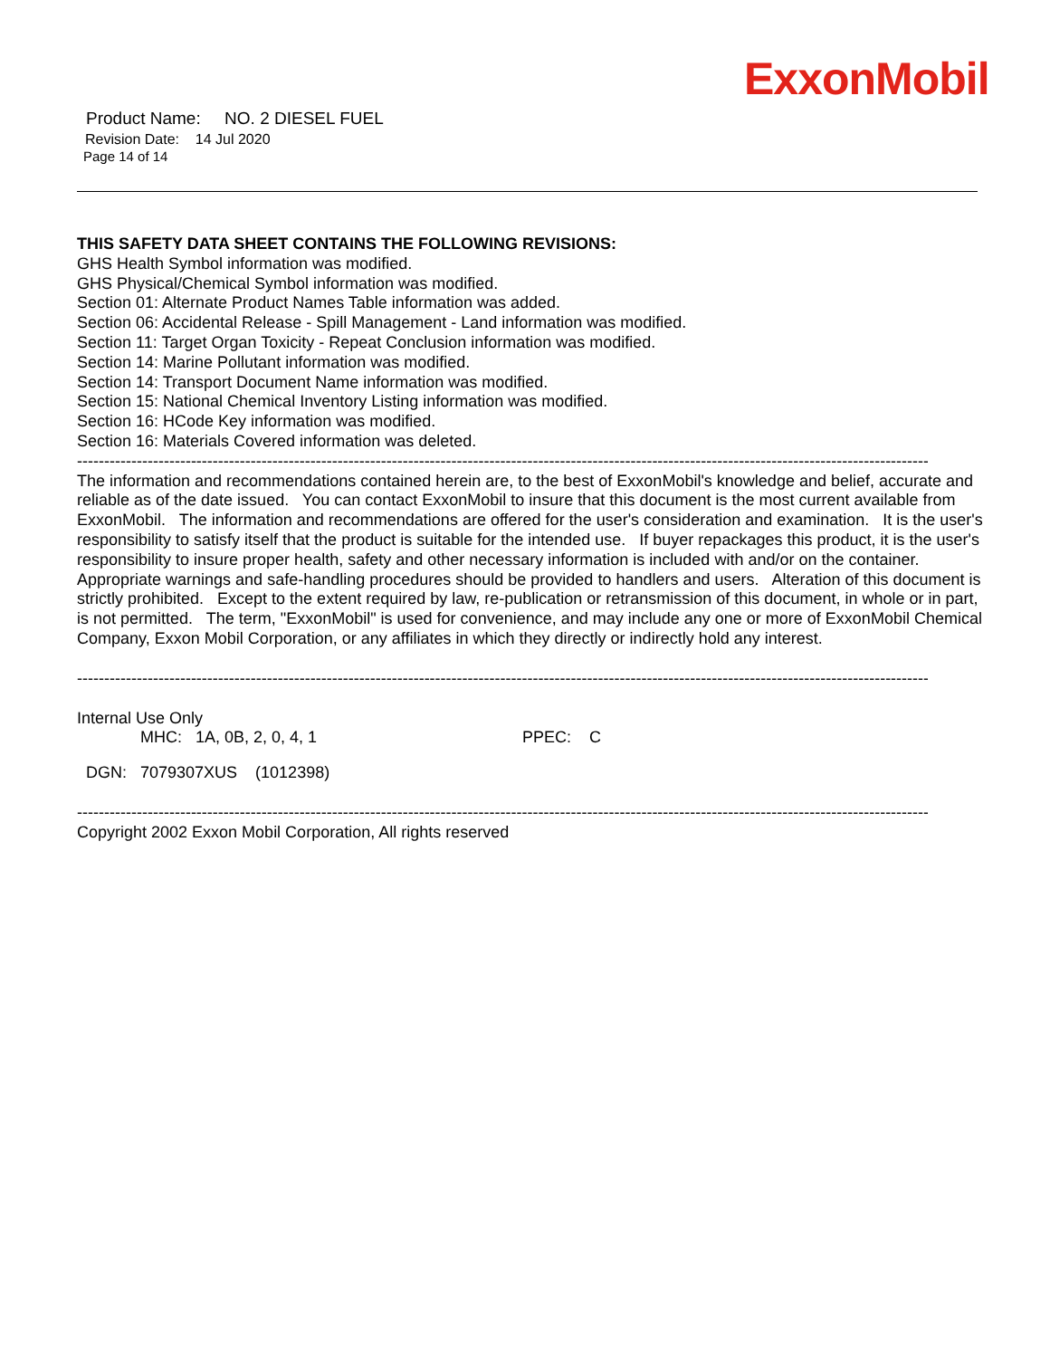ExxonMobil
Product Name: NO. 2 DIESEL FUEL
Revision Date: 14 Jul 2020
Page 14 of 14
THIS SAFETY DATA SHEET CONTAINS THE FOLLOWING REVISIONS:
GHS Health Symbol information was modified.
GHS Physical/Chemical Symbol information was modified.
Section 01: Alternate Product Names Table information was added.
Section 06: Accidental Release - Spill Management - Land information was modified.
Section 11: Target Organ Toxicity - Repeat Conclusion information was modified.
Section 14: Marine Pollutant information was modified.
Section 14: Transport Document Name information was modified.
Section 15: National Chemical Inventory Listing information was modified.
Section 16: HCode Key information was modified.
Section 16: Materials Covered information was deleted.
--------------------------------------------------------------------------------------------------------------------------------------------------------------------------------
The information and recommendations contained herein are, to the best of ExxonMobil's knowledge and belief, accurate and reliable as of the date issued. You can contact ExxonMobil to insure that this document is the most current available from ExxonMobil. The information and recommendations are offered for the user's consideration and examination. It is the user's responsibility to satisfy itself that the product is suitable for the intended use. If buyer repackages this product, it is the user's responsibility to insure proper health, safety and other necessary information is included with and/or on the container. Appropriate warnings and safe-handling procedures should be provided to handlers and users. Alteration of this document is strictly prohibited. Except to the extent required by law, re-publication or retransmission of this document, in whole or in part, is not permitted. The term, "ExxonMobil" is used for convenience, and may include any one or more of ExxonMobil Chemical Company, Exxon Mobil Corporation, or any affiliates in which they directly or indirectly hold any interest.
--------------------------------------------------------------------------------------------------------------------------------------------------------------------------------
Internal Use Only
MHC: 1A, 0B, 2, 0, 4, 1 PPEC: C
DGN: 7079307XUS (1012398)
--------------------------------------------------------------------------------------------------------------------------------------------------------------------------------
Copyright 2002 Exxon Mobil Corporation, All rights reserved